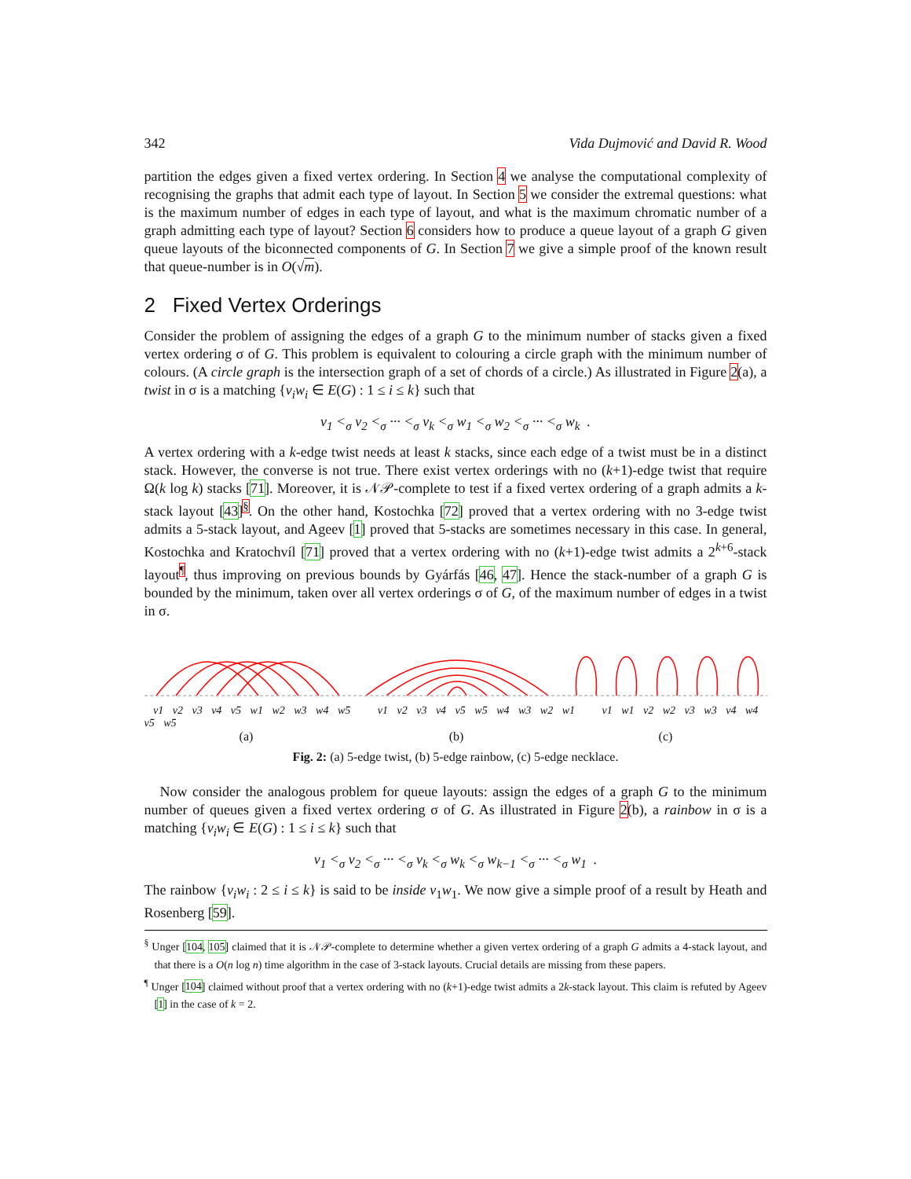342 Vida Dujmović and David R. Wood
partition the edges given a fixed vertex ordering. In Section 4 we analyse the computational complexity of recognising the graphs that admit each type of layout. In Section 5 we consider the extremal questions: what is the maximum number of edges in each type of layout, and what is the maximum chromatic number of a graph admitting each type of layout? Section 6 considers how to produce a queue layout of a graph G given queue layouts of the biconnected components of G. In Section 7 we give a simple proof of the known result that queue-number is in O(√m).
2 Fixed Vertex Orderings
Consider the problem of assigning the edges of a graph G to the minimum number of stacks given a fixed vertex ordering σ of G. This problem is equivalent to colouring a circle graph with the minimum number of colours. (A circle graph is the intersection graph of a set of chords of a circle.) As illustrated in Figure 2(a), a twist in σ is a matching {v<sub>i</sub>w<sub>i</sub> ∈ E(G) : 1 ≤ i ≤ k} such that
v<sub>1</sub> <<sub>σ</sub> v<sub>2</sub> <<sub>σ</sub> ··· <<sub>σ</sub> v<sub>k</sub> <<sub>σ</sub> w<sub>1</sub> <<sub>σ</sub> w<sub>2</sub> <<sub>σ</sub> ··· <<sub>σ</sub> w<sub>k</sub> .
A vertex ordering with a k-edge twist needs at least k stacks, since each edge of a twist must be in a distinct stack. However, the converse is not true. There exist vertex orderings with no (k+1)-edge twist that require Ω(k log k) stacks [71]. Moreover, it is 𝒩𝒫-complete to test if a fixed vertex ordering of a graph admits a k-stack layout [43]<sup>§</sup>. On the other hand, Kostochka [72] proved that a vertex ordering with no 3-edge twist admits a 5-stack layout, and Ageev [1] proved that 5-stacks are sometimes necessary in this case. In general, Kostochka and Kratochvíl [71] proved that a vertex ordering with no (k+1)-edge twist admits a 2<sup>k+6</sup>-stack layout<sup>¶</sup>, thus improving on previous bounds by Gyárfás [46, 47]. Hence the stack-number of a graph G is bounded by the minimum, taken over all vertex orderings σ of G, of the maximum number of edges in a twist in σ.
v1 v2 v3 v4 v5 w1 w2 w3 w4 w5 v1 v2 v3 v4 v5 w5 w4 w3 w2 w1 v1 w1 v2 w2 v3 w3 v4 w4 v5 w5
(a) (b) (c)
Fig. 2: (a) 5-edge twist, (b) 5-edge rainbow, (c) 5-edge necklace.
Now consider the analogous problem for queue layouts: assign the edges of a graph G to the minimum number of queues given a fixed vertex ordering σ of G. As illustrated in Figure 2(b), a rainbow in σ is a matching {v<sub>i</sub>w<sub>i</sub> ∈ E(G) : 1 ≤ i ≤ k} such that
v<sub>1</sub> <<sub>σ</sub> v<sub>2</sub> <<sub>σ</sub> ··· <<sub>σ</sub> v<sub>k</sub> <<sub>σ</sub> w<sub>k</sub> <<sub>σ</sub> w<sub>k−1</sub> <<sub>σ</sub> ··· <<sub>σ</sub> w<sub>1</sub> .
The rainbow {v<sub>i</sub>w<sub>i</sub> : 2 ≤ i ≤ k} is said to be inside v<sub>1</sub>w<sub>1</sub>. We now give a simple proof of a result by Heath and Rosenberg [59].
<sup>§</sup> Unger [104, 105] claimed that it is 𝒩𝒫-complete to determine whether a given vertex ordering of a graph G admits a 4-stack layout, and that there is a O(n log n) time algorithm in the case of 3-stack layouts. Crucial details are missing from these papers.
<sup>¶</sup> Unger [104] claimed without proof that a vertex ordering with no (k+1)-edge twist admits a 2k-stack layout. This claim is refuted by Ageev [1] in the case of k = 2.